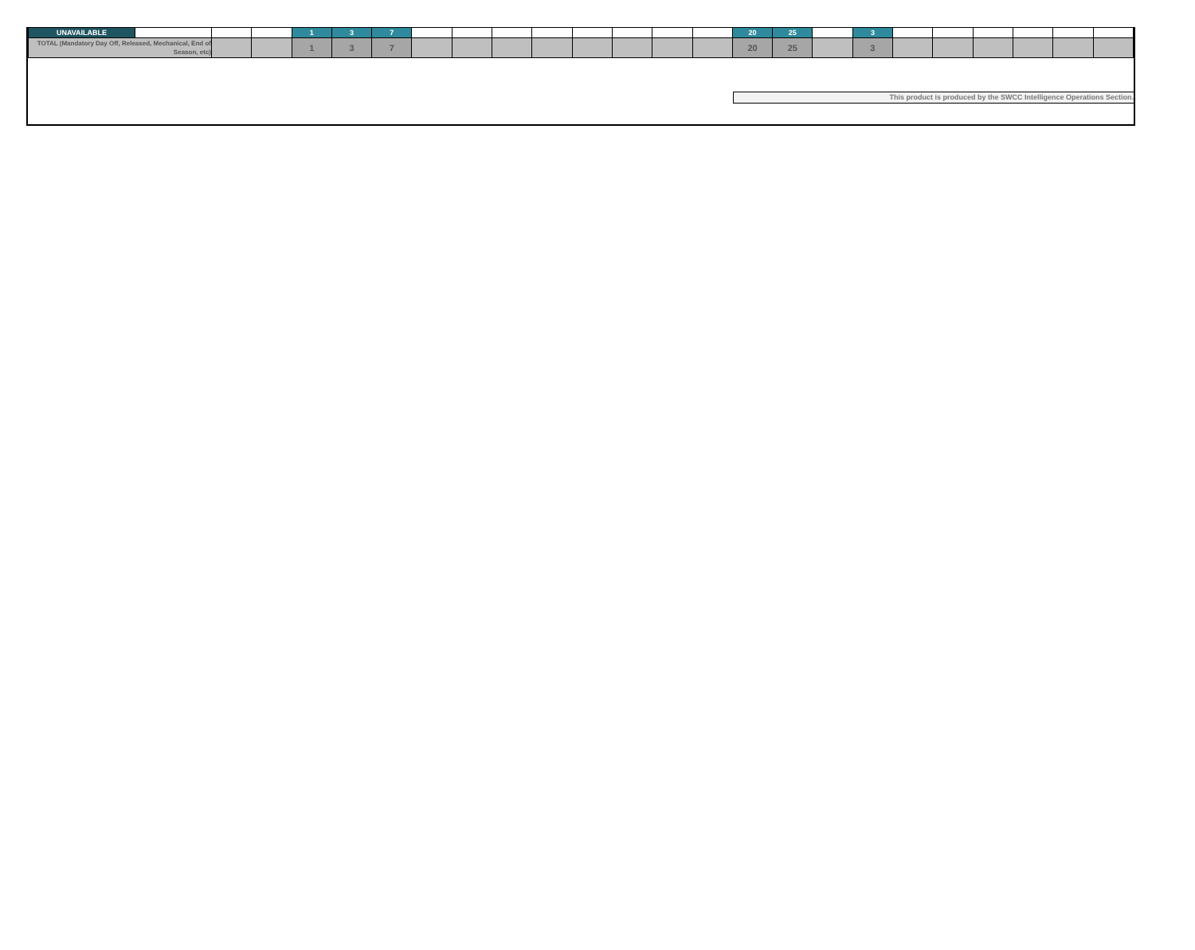| UNAVAILABLE | | | | 1 | 3 | 7 | | | | | | | | | 20 | 25 | | 3 | | | | | | |
| TOTAL (Mandatory Day Off, Released, Mechanical, End of Season, etc) | | | | 1 | 3 | 7 | | | | | | | | | 20 | 25 | | 3 | | | | | | |
This product is produced by the SWCC Intelligence Operations Section.